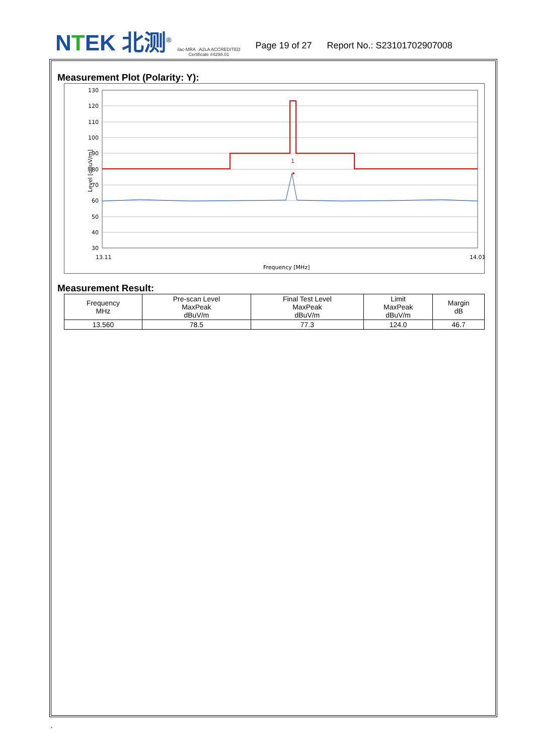NTEK 北测<sup>®</sup>
ilac-MRA A2LA ACCREDITED
Certificate #4298.01
Page 19 of 27 Report No.: S23101702907008
Measurement Plot (Polarity: Y):
130
120
110
100
90
80
70
60
50
40
30
13.11
14.01
Frequency [MHz]
Level [dBuV/m]
1
Measurement Result:
| Frequency MHz | Pre-scan Level MaxPeak dBuV/m | Final Test Level MaxPeak dBuV/m | Limit MaxPeak dBuV/m | Margin dB |
| --- | --- | --- | --- | --- |
| 13.560 | 78.5 | 77.3 | 124.0 | 46.7 |
`